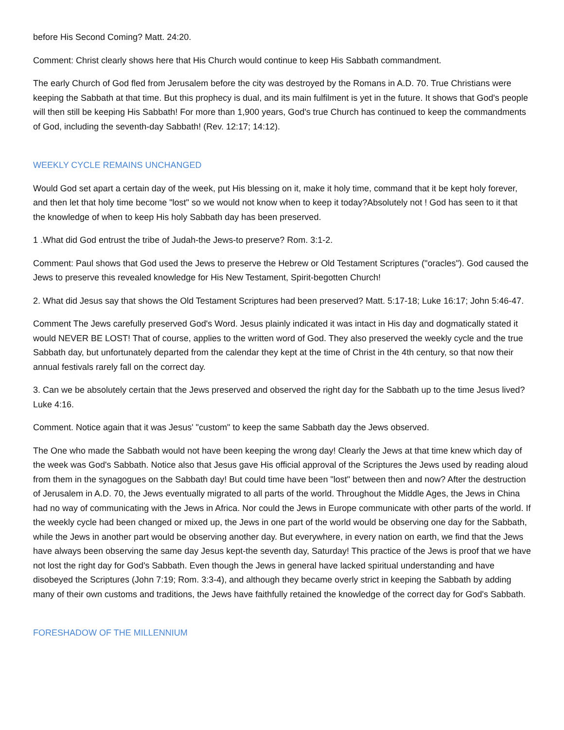before His Second Coming? Matt. 24:20.
Comment: Christ clearly shows here that His Church would continue to keep His Sabbath commandment.
The early Church of God fled from Jerusalem before the city was destroyed by the Romans in A.D. 70. True Christians were keeping the Sabbath at that time. But this prophecy is dual, and its main fulfilment is yet in the future. It shows that God's people will then still be keeping His Sabbath! For more than 1,900 years, God's true Church has continued to keep the commandments of God, including the seventh-day Sabbath! (Rev. 12:17; 14:12).
WEEKLY CYCLE REMAINS UNCHANGED
Would God set apart a certain day of the week, put His blessing on it, make it holy time, command that it be kept holy forever, and then let that holy time become "lost" so we would not know when to keep it today?Absolutely not ! God has seen to it that the knowledge of when to keep His holy Sabbath day has been preserved.
1 .What did God entrust the tribe of Judah-the Jews-to preserve? Rom. 3:1-2.
Comment: Paul shows that God used the Jews to preserve the Hebrew or Old Testament Scriptures ("oracles"). God caused the Jews to preserve this revealed knowledge for His New Testament, Spirit-begotten Church!
2. What did Jesus say that shows the Old Testament Scriptures had been preserved? Matt. 5:17-18; Luke 16:17; John 5:46-47.
Comment The Jews carefully preserved God's Word. Jesus plainly indicated it was intact in His day and dogmatically stated it would NEVER BE LOST! That of course, applies to the written word of God. They also preserved the weekly cycle and the true Sabbath day, but unfortunately departed from the calendar they kept at the time of Christ in the 4th century, so that now their annual festivals rarely fall on the correct day.
3. Can we be absolutely certain that the Jews preserved and observed the right day for the Sabbath up to the time Jesus lived? Luke 4:16.
Comment. Notice again that it was Jesus' "custom" to keep the same Sabbath day the Jews observed.
The One who made the Sabbath would not have been keeping the wrong day! Clearly the Jews at that time knew which day of the week was God's Sabbath. Notice also that Jesus gave His official approval of the Scriptures the Jews used by reading aloud from them in the synagogues on the Sabbath day! But could time have been "lost" between then and now? After the destruction of Jerusalem in A.D. 70, the Jews eventually migrated to all parts of the world. Throughout the Middle Ages, the Jews in China had no way of communicating with the Jews in Africa. Nor could the Jews in Europe communicate with other parts of the world. If the weekly cycle had been changed or mixed up, the Jews in one part of the world would be observing one day for the Sabbath, while the Jews in another part would be observing another day. But everywhere, in every nation on earth, we find that the Jews have always been observing the same day Jesus kept-the seventh day, Saturday! This practice of the Jews is proof that we have not lost the right day for God's Sabbath. Even though the Jews in general have lacked spiritual understanding and have disobeyed the Scriptures (John 7:19; Rom. 3:3-4), and although they became overly strict in keeping the Sabbath by adding many of their own customs and traditions, the Jews have faithfully retained the knowledge of the correct day for God's Sabbath.
FORESHADOW OF THE MILLENNIUM